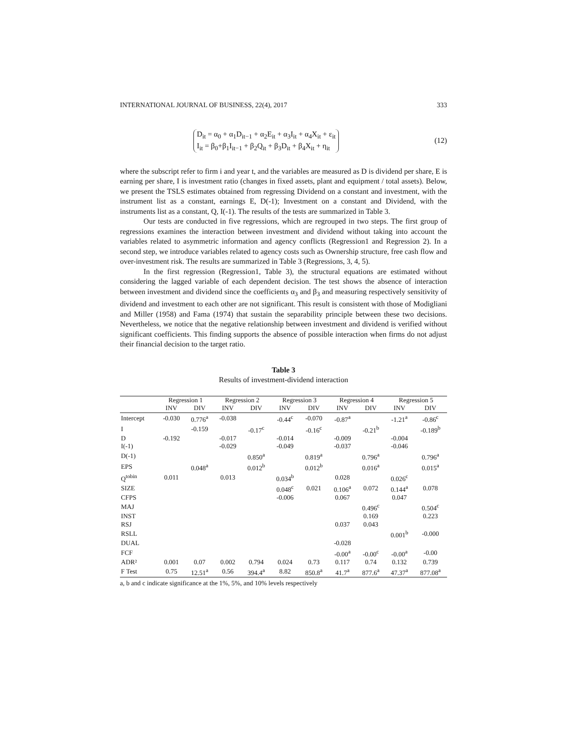INTERNATIONAL JOURNAL OF BUSINESS, 22(4), 2017 333
D<sub>it</sub> = α<sub>0</sub> + α<sub>1</sub>D<sub>it−1</sub> + α<sub>2</sub>E<sub>it</sub> + α<sub>3</sub>I<sub>it</sub> + α<sub>4</sub>X<sub>it</sub> + ε<sub>it</sub>
I<sub>it</sub> = β<sub>0</sub>+β<sub>1</sub>I<sub>it−1</sub> + β<sub>2</sub>Q<sub>it</sub> + β<sub>3</sub>D<sub>it</sub> + β<sub>4</sub>X<sub>it</sub> + η<sub>it</sub>
(12)
where the subscript refer to firm i and year t, and the variables are measured as D is dividend per share, E is earning per share, I is investment ratio (changes in fixed assets, plant and equipment / total assets). Below, we present the TSLS estimates obtained from regressing Dividend on a constant and investment, with the instrument list as a constant, earnings E, D(-1); Investment on a constant and Dividend, with the instruments list as a constant, Q, I(-1). The results of the tests are summarized in Table 3.
Our tests are conducted in five regressions, which are regrouped in two steps. The first group of regressions examines the interaction between investment and dividend without taking into account the variables related to asymmetric information and agency conflicts (Regression1 and Regression 2). In a second step, we introduce variables related to agency costs such as Ownership structure, free cash flow and over-investment risk. The results are summarized in Table 3 (Regressions, 3, 4, 5).
In the first regression (Regression1, Table 3), the structural equations are estimated without considering the lagged variable of each dependent decision. The test shows the absence of interaction between investment and dividend since the coefficients α<sub>3</sub> and β<sub>3</sub> and measuring respectively sensitivity of dividend and investment to each other are not significant. This result is consistent with those of Modigliani and Miller (1958) and Fama (1974) that sustain the separability principle between these two decisions. Nevertheless, we notice that the negative relationship between investment and dividend is verified without significant coefficients. This finding supports the absence of possible interaction when firms do not adjust their financial decision to the target ratio.
Table 3
Results of investment-dividend interaction
| | Regression 1 | | Regression 2 | | Regression 3 | | Regression 4 | | Regression 5 | |
| --- | --- | --- | --- | --- | --- | --- | --- | --- | --- | --- |
| | INV | DIV | INV | DIV | INV | DIV | INV | DIV | INV | DIV |
| Intercept | -0.030 | 0.776<sup>a</sup> | -0.038 | | -0.44<sup>c</sup> | -0.070 | -0.87<sup>a</sup> | | -1.21<sup>a</sup> | -0.86<sup>c</sup> |
| I | | -0.159 | | -0.17<sup>c</sup> | | -0.16<sup>c</sup> | | -0.21<sup>b</sup> | | -0.189<sup>b</sup> |
| D | -0.192 | | -0.017 | | -0.014 | | -0.009 | | -0.004 | |
| I(-1) | | | -0.029 | | -0.049 | | -0.037 | | -0.046 | |
| D(-1) | | | | 0.850<sup>a</sup> | | 0.819<sup>a</sup> | | 0.796<sup>a</sup> | | 0.796<sup>a</sup> |
| EPS | | 0.048<sup>a</sup> | | 0.012<sup>b</sup> | | 0.012<sup>b</sup> | | 0.016<sup>a</sup> | | 0.015<sup>a</sup> |
| Q<sup>tobin</sup> | 0.011 | | 0.013 | | 0.034<sup>b</sup> | | 0.028 | | 0.026<sup>c</sup> | |
| SIZE | | | | | 0.048<sup>c</sup> | 0.021 | 0.106<sup>a</sup> | 0.072 | 0.144<sup>a</sup> | 0.078 |
| CFPS | | | | | -0.006 | | 0.067 | | 0.047 | |
| MAJ | | | | | | | | 0.496<sup>c</sup> | | 0.504<sup>c</sup> |
| INST | | | | | | | | 0.169 | | 0.223 |
| RSJ | | | | | | | 0.037 | 0.043 | | |
| RSLL | | | | | | | | | 0.001<sup>b</sup> | -0.000 |
| DUAL | | | | | | | -0.028 | | | |
| FCF | | | | | | | -0.00<sup>a</sup> | -0.00<sup>c</sup> | -0.00<sup>a</sup> | -0.00 |
| ADR² | 0.001 | 0.07 | 0.002 | 0.794 | 0.024 | 0.73 | 0.117 | 0.74 | 0.132 | 0.739 |
| F Test | 0.75 | 12.51<sup>a</sup> | 0.56 | 394.4<sup>a</sup> | 8.82 | 850.8<sup>a</sup> | 41.7<sup>a</sup> | 877.6<sup>a</sup> | 47.37<sup>a</sup> | 877.08<sup>a</sup> |
a, b and c indicate significance at the 1%, 5%, and 10% levels respectively